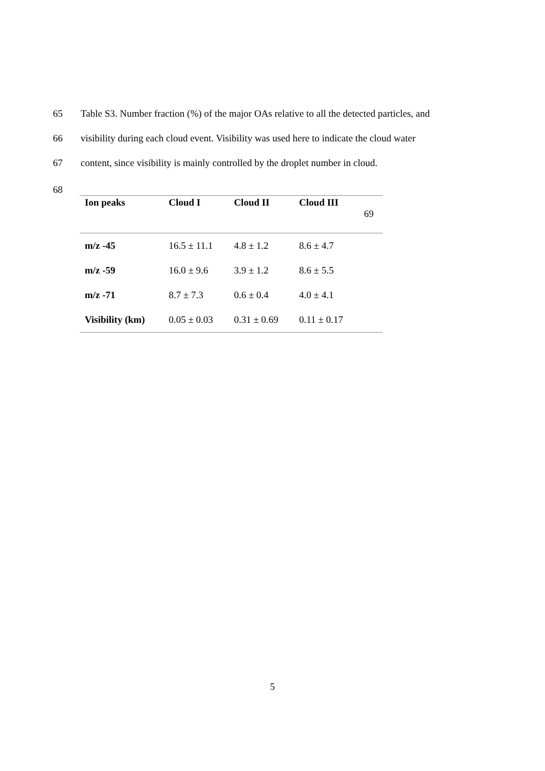65
Table S3. Number fraction (%) of the major OAs relative to all the detected particles, and
66
visibility during each cloud event. Visibility was used here to indicate the cloud water
67
content, since visibility is mainly controlled by the droplet number in cloud.
68
| Ion peaks | Cloud I | Cloud II | Cloud III | 69 |
| --- | --- | --- | --- | --- |
| m/z -45 | 16.5 ± 11.1 | 4.8 ± 1.2 | 8.6 ± 4.7 | |
| m/z -59 | 16.0 ± 9.6 | 3.9 ± 1.2 | 8.6 ± 5.5 | |
| m/z -71 | 8.7 ± 7.3 | 0.6 ± 0.4 | 4.0 ± 4.1 | |
| Visibility (km) | 0.05 ± 0.03 | 0.31 ± 0.69 | 0.11 ± 0.17 | |
5